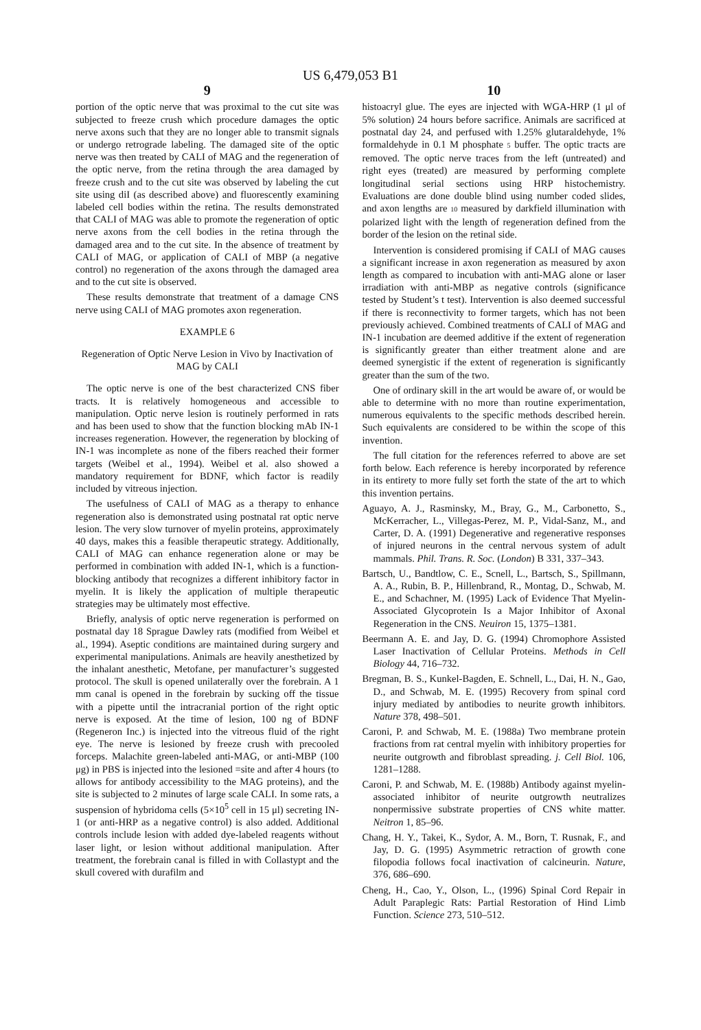US 6,479,053 B1
9
portion of the optic nerve that was proximal to the cut site was subjected to freeze crush which procedure damages the optic nerve axons such that they are no longer able to transmit signals or undergo retrograde labeling. The damaged site of the optic nerve was then treated by CALI of MAG and the regeneration of the optic nerve, from the retina through the area damaged by freeze crush and to the cut site was observed by labeling the cut site using diI (as described above) and fluorescently examining labeled cell bodies within the retina. The results demonstrated that CALI of MAG was able to promote the regeneration of optic nerve axons from the cell bodies in the retina through the damaged area and to the cut site. In the absence of treatment by CALI of MAG, or application of CALI of MBP (a negative control) no regeneration of the axons through the damaged area and to the cut site is observed.
These results demonstrate that treatment of a damage CNS nerve using CALI of MAG promotes axon regeneration.
EXAMPLE 6
Regeneration of Optic Nerve Lesion in Vivo by Inactivation of MAG by CALI
The optic nerve is one of the best characterized CNS fiber tracts. It is relatively homogeneous and accessible to manipulation. Optic nerve lesion is routinely performed in rats and has been used to show that the function blocking mAb IN-1 increases regeneration. However, the regeneration by blocking of IN-1 was incomplete as none of the fibers reached their former targets (Weibel et al., 1994). Weibel et al. also showed a mandatory requirement for BDNF, which factor is readily included by vitreous injection.
The usefulness of CALI of MAG as a therapy to enhance regeneration also is demonstrated using postnatal rat optic nerve lesion. The very slow turnover of myelin proteins, approximately 40 days, makes this a feasible therapeutic strategy. Additionally, CALI of MAG can enhance regeneration alone or may be performed in combination with added IN-1, which is a function-blocking antibody that recognizes a different inhibitory factor in myelin. It is likely the application of multiple therapeutic strategies may be ultimately most effective.
Briefly, analysis of optic nerve regeneration is performed on postnatal day 18 Sprague Dawley rats (modified from Weibel et al., 1994). Aseptic conditions are maintained during surgery and experimental manipulations. Animals are heavily anesthetized by the inhalant anesthetic, Metofane, per manufacturer’s suggested protocol. The skull is opened unilaterally over the forebrain. A 1 mm canal is opened in the forebrain by sucking off the tissue with a pipette until the intracranial portion of the right optic nerve is exposed. At the time of lesion, 100 ng of BDNF (Regeneron Inc.) is injected into the vitreous fluid of the right eye. The nerve is lesioned by freeze crush with precooled forceps. Malachite green-labeled anti-MAG, or anti-MBP (100 μg) in PBS is injected into the lesioned =site and after 4 hours (to allows for antibody accessibility to the MAG proteins), and the site is subjected to 2 minutes of large scale CALI. In some rats, a suspension of hybridoma cells (5×10<sup>5</sup> cell in 15 μl) secreting IN-1 (or anti-HRP as a negative control) is also added. Additional controls include lesion with added dye-labeled reagents without laser light, or lesion without additional manipulation. After treatment, the forebrain canal is filled in with Collastypt and the skull covered with durafilm and
10
histoacryl glue. The eyes are injected with WGA-HRP (1 μl of 5% solution) 24 hours before sacrifice. Animals are sacrificed at postnatal day 24, and perfused with 1.25% glutaraldehyde, 1% formaldehyde in 0.1 M phosphate 5 buffer. The optic tracts are removed. The optic nerve traces from the left (untreated) and right eyes (treated) are measured by performing complete longitudinal serial sections using HRP histochemistry. Evaluations are done double blind using number coded slides, and axon lengths are 10 measured by darkfield illumination with polarized light with the length of regeneration defined from the border of the lesion on the retinal side.
Intervention is considered promising if CALI of MAG causes a significant increase in axon regeneration as measured by axon length as compared to incubation with anti-MAG alone or laser irradiation with anti-MBP as negative controls (significance tested by Student’s t test). Intervention is also deemed successful if there is reconnectivity to former targets, which has not been previously achieved. Combined treatments of CALI of MAG and IN-1 incubation are deemed additive if the extent of regeneration is significantly greater than either treatment alone and are deemed synergistic if the extent of regeneration is significantly greater than the sum of the two.
One of ordinary skill in the art would be aware of, or would be able to determine with no more than routine experimentation, numerous equivalents to the specific methods described herein. Such equivalents are considered to be within the scope of this invention.
The full citation for the references referred to above are set forth below. Each reference is hereby incorporated by reference in its entirety to more fully set forth the state of the art to which this invention pertains.
Aguayo, A. J., Rasminsky, M., Bray, G., M., Carbonetto, S., McKerracher, L., Villegas-Perez, M. P., Vidal-Sanz, M., and Carter, D. A. (1991) Degenerative and regenerative responses of injured neurons in the central nervous system of adult mammals. Phil. Trans. R. Soc. (London) B 331, 337–343.
Bartsch, U., Bandtlow, C. E., Scnell, L., Bartsch, S., Spillmann, A. A., Rubin, B. P., Hillenbrand, R., Montag, D., Schwab, M. E., and Schachner, M. (1995) Lack of Evidence That Myelin-Associated Glycoprotein Is a Major Inhibitor of Axonal Regeneration in the CNS. Neuiron 15, 1375–1381.
Beermann A. E. and Jay, D. G. (1994) Chromophore Assisted Laser Inactivation of Cellular Proteins. Methods in Cell Biology 44, 716–732.
Bregman, B. S., Kunkel-Bagden, E. Schnell, L., Dai, H. N., Gao, D., and Schwab, M. E. (1995) Recovery from spinal cord injury mediated by antibodies to neurite growth inhibitors. Nature 378, 498–501.
Caroni, P. and Schwab, M. E. (1988a) Two membrane protein fractions from rat central myelin with inhibitory properties for neurite outgrowth and fibroblast spreading. j. Cell Biol. 106, 1281–1288.
Caroni, P. and Schwab, M. E. (1988b) Antibody against myelin-associated inhibitor of neurite outgrowth neutralizes nonpermissive substrate properties of CNS white matter. Neitron 1, 85–96.
Chang, H. Y., Takei, K., Sydor, A. M., Born, T. Rusnak, F., and Jay, D. G. (1995) Asymmetric retraction of growth cone filopodia follows focal inactivation of calcineurin. Nature, 376, 686–690.
Cheng, H., Cao, Y., Olson, L., (1996) Spinal Cord Repair in Adult Paraplegic Rats: Partial Restoration of Hind Limb Function. Science 273, 510–512.